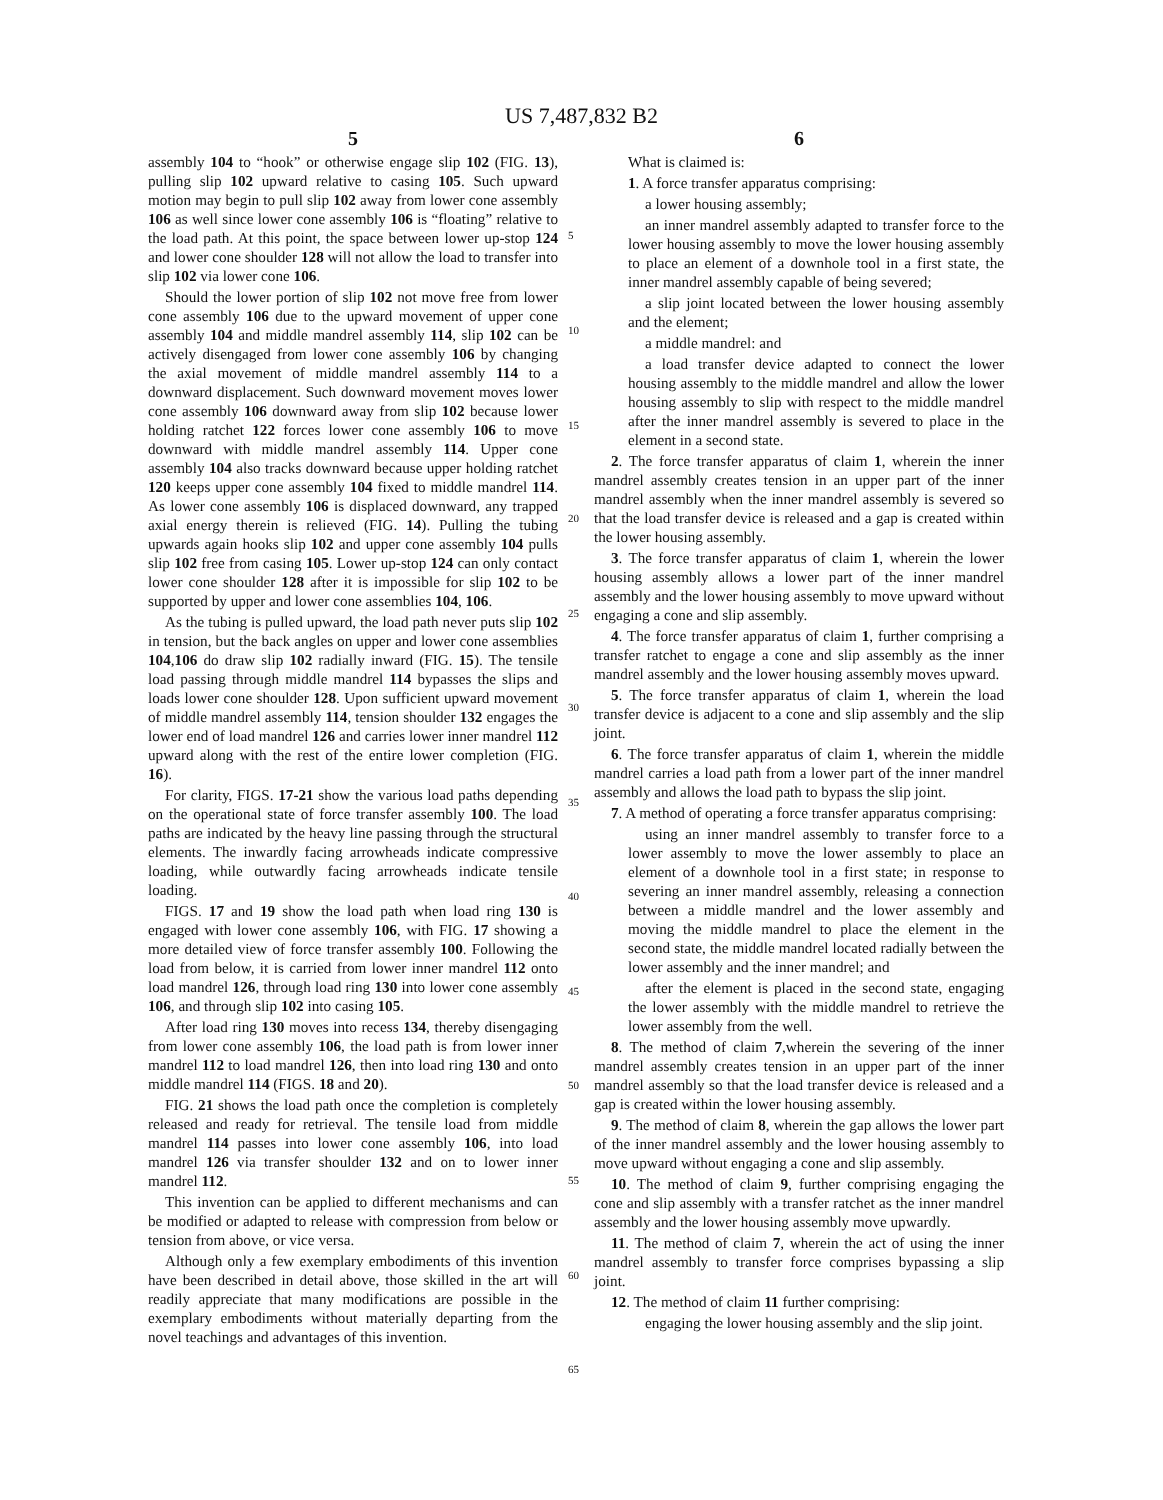US 7,487,832 B2
5
assembly 104 to “hook” or otherwise engage slip 102 (FIG. 13), pulling slip 102 upward relative to casing 105. Such upward motion may begin to pull slip 102 away from lower cone assembly 106 as well since lower cone assembly 106 is “floating” relative to the load path. At this point, the space between lower up-stop 124 and lower cone shoulder 128 will not allow the load to transfer into slip 102 via lower cone 106.
Should the lower portion of slip 102 not move free from lower cone assembly 106 due to the upward movement of upper cone assembly 104 and middle mandrel assembly 114, slip 102 can be actively disengaged from lower cone assembly 106 by changing the axial movement of middle mandrel assembly 114 to a downward displacement. Such downward movement moves lower cone assembly 106 downward away from slip 102 because lower holding ratchet 122 forces lower cone assembly 106 to move downward with middle mandrel assembly 114. Upper cone assembly 104 also tracks downward because upper holding ratchet 120 keeps upper cone assembly 104 fixed to middle mandrel 114. As lower cone assembly 106 is displaced downward, any trapped axial energy therein is relieved (FIG. 14). Pulling the tubing upwards again hooks slip 102 and upper cone assembly 104 pulls slip 102 free from casing 105. Lower up-stop 124 can only contact lower cone shoulder 128 after it is impossible for slip 102 to be supported by upper and lower cone assemblies 104, 106.
As the tubing is pulled upward, the load path never puts slip 102 in tension, but the back angles on upper and lower cone assemblies 104,106 do draw slip 102 radially inward (FIG. 15). The tensile load passing through middle mandrel 114 bypasses the slips and loads lower cone shoulder 128. Upon sufficient upward movement of middle mandrel assembly 114, tension shoulder 132 engages the lower end of load mandrel 126 and carries lower inner mandrel 112 upward along with the rest of the entire lower completion (FIG. 16).
For clarity, FIGS. 17-21 show the various load paths depending on the operational state of force transfer assembly 100. The load paths are indicated by the heavy line passing through the structural elements. The inwardly facing arrowheads indicate compressive loading, while outwardly facing arrowheads indicate tensile loading.
FIGS. 17 and 19 show the load path when load ring 130 is engaged with lower cone assembly 106, with FIG. 17 showing a more detailed view of force transfer assembly 100. Following the load from below, it is carried from lower inner mandrel 112 onto load mandrel 126, through load ring 130 into lower cone assembly 106, and through slip 102 into casing 105.
After load ring 130 moves into recess 134, thereby disengaging from lower cone assembly 106, the load path is from lower inner mandrel 112 to load mandrel 126, then into load ring 130 and onto middle mandrel 114 (FIGS. 18 and 20).
FIG. 21 shows the load path once the completion is completely released and ready for retrieval. The tensile load from middle mandrel 114 passes into lower cone assembly 106, into load mandrel 126 via transfer shoulder 132 and on to lower inner mandrel 112.
This invention can be applied to different mechanisms and can be modified or adapted to release with compression from below or tension from above, or vice versa.
Although only a few exemplary embodiments of this invention have been described in detail above, those skilled in the art will readily appreciate that many modifications are possible in the exemplary embodiments without materially departing from the novel teachings and advantages of this invention.
5
10
15
20
25
30
35
40
45
50
55
60
65
6
What is claimed is:
1. A force transfer apparatus comprising:
a lower housing assembly;
an inner mandrel assembly adapted to transfer force to the lower housing assembly to move the lower housing assembly to place an element of a downhole tool in a first state, the inner mandrel assembly capable of being severed;
a slip joint located between the lower housing assembly and the element;
a middle mandrel: and
a load transfer device adapted to connect the lower housing assembly to the middle mandrel and allow the lower housing assembly to slip with respect to the middle mandrel after the inner mandrel assembly is severed to place in the element in a second state.
2. The force transfer apparatus of claim 1, wherein the inner mandrel assembly creates tension in an upper part of the inner mandrel assembly when the inner mandrel assembly is severed so that the load transfer device is released and a gap is created within the lower housing assembly.
3. The force transfer apparatus of claim 1, wherein the lower housing assembly allows a lower part of the inner mandrel assembly and the lower housing assembly to move upward without engaging a cone and slip assembly.
4. The force transfer apparatus of claim 1, further comprising a transfer ratchet to engage a cone and slip assembly as the inner mandrel assembly and the lower housing assembly moves upward.
5. The force transfer apparatus of claim 1, wherein the load transfer device is adjacent to a cone and slip assembly and the slip joint.
6. The force transfer apparatus of claim 1, wherein the middle mandrel carries a load path from a lower part of the inner mandrel assembly and allows the load path to bypass the slip joint.
7. A method of operating a force transfer apparatus comprising:
using an inner mandrel assembly to transfer force to a lower assembly to move the lower assembly to place an element of a downhole tool in a first state; in response to severing an inner mandrel assembly, releasing a connection between a middle mandrel and the lower assembly and moving the middle mandrel to place the element in the second state, the middle mandrel located radially between the lower assembly and the inner mandrel; and
after the element is placed in the second state, engaging the lower assembly with the middle mandrel to retrieve the lower assembly from the well.
8. The method of claim 7,wherein the severing of the inner mandrel assembly creates tension in an upper part of the inner mandrel assembly so that the load transfer device is released and a gap is created within the lower housing assembly.
9. The method of claim 8, wherein the gap allows the lower part of the inner mandrel assembly and the lower housing assembly to move upward without engaging a cone and slip assembly.
10. The method of claim 9, further comprising engaging the cone and slip assembly with a transfer ratchet as the inner mandrel assembly and the lower housing assembly move upwardly.
11. The method of claim 7, wherein the act of using the inner mandrel assembly to transfer force comprises bypassing a slip joint.
12. The method of claim 11 further comprising:
engaging the lower housing assembly and the slip joint.